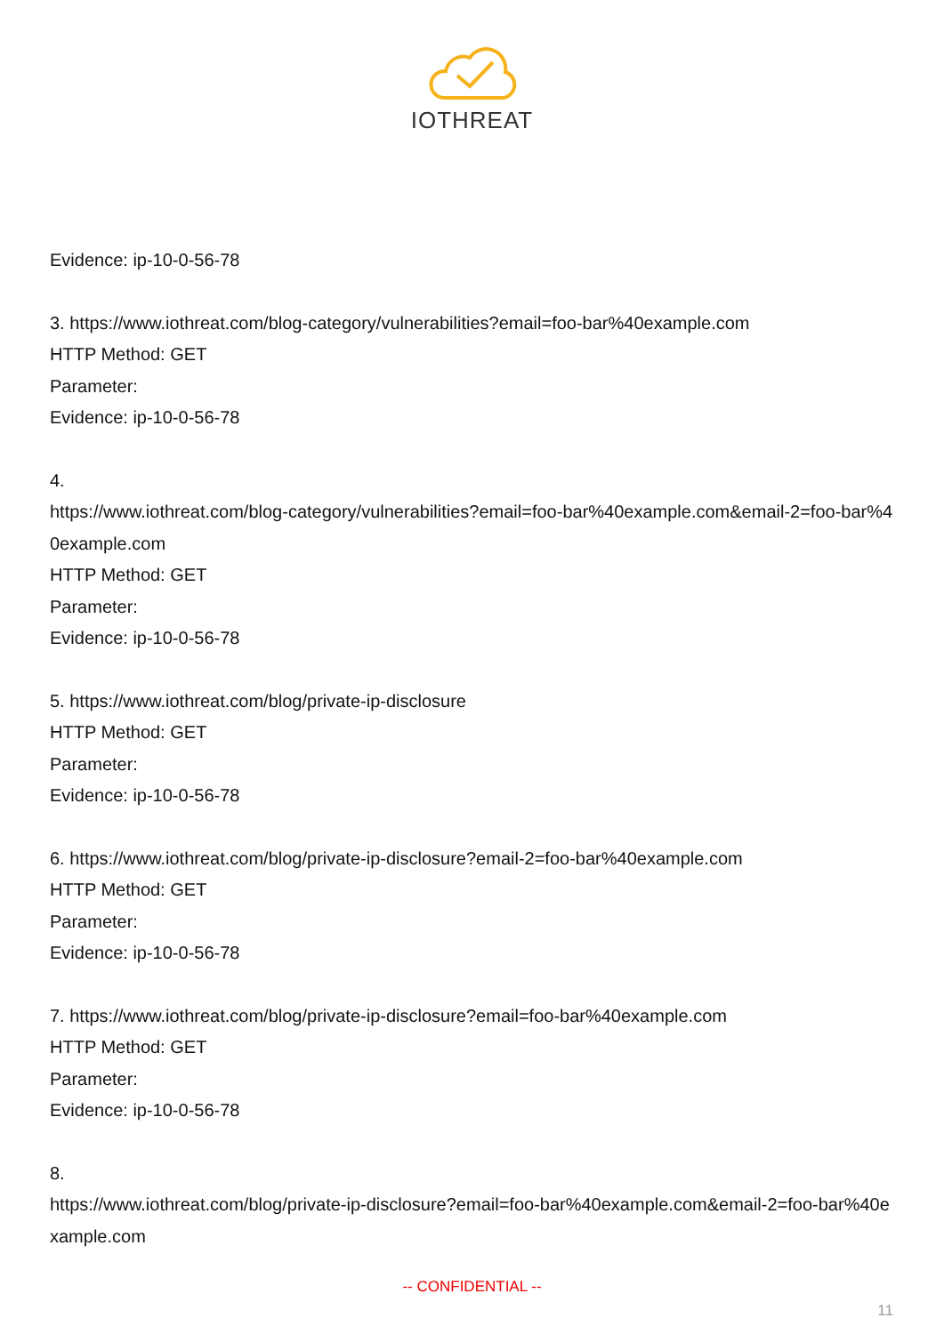IOTHREAT
Evidence: ip-10-0-56-78
3. https://www.iothreat.com/blog-category/vulnerabilities?email=foo-bar%40example.com
HTTP Method: GET
Parameter:
Evidence: ip-10-0-56-78
4.
https://www.iothreat.com/blog-category/vulnerabilities?email=foo-bar%40example.com&email-2=foo-bar%40example.com
HTTP Method: GET
Parameter:
Evidence: ip-10-0-56-78
5. https://www.iothreat.com/blog/private-ip-disclosure
HTTP Method: GET
Parameter:
Evidence: ip-10-0-56-78
6. https://www.iothreat.com/blog/private-ip-disclosure?email-2=foo-bar%40example.com
HTTP Method: GET
Parameter:
Evidence: ip-10-0-56-78
7. https://www.iothreat.com/blog/private-ip-disclosure?email=foo-bar%40example.com
HTTP Method: GET
Parameter:
Evidence: ip-10-0-56-78
8.
https://www.iothreat.com/blog/private-ip-disclosure?email=foo-bar%40example.com&email-2=foo-bar%40example.com
-- CONFIDENTIAL --
11